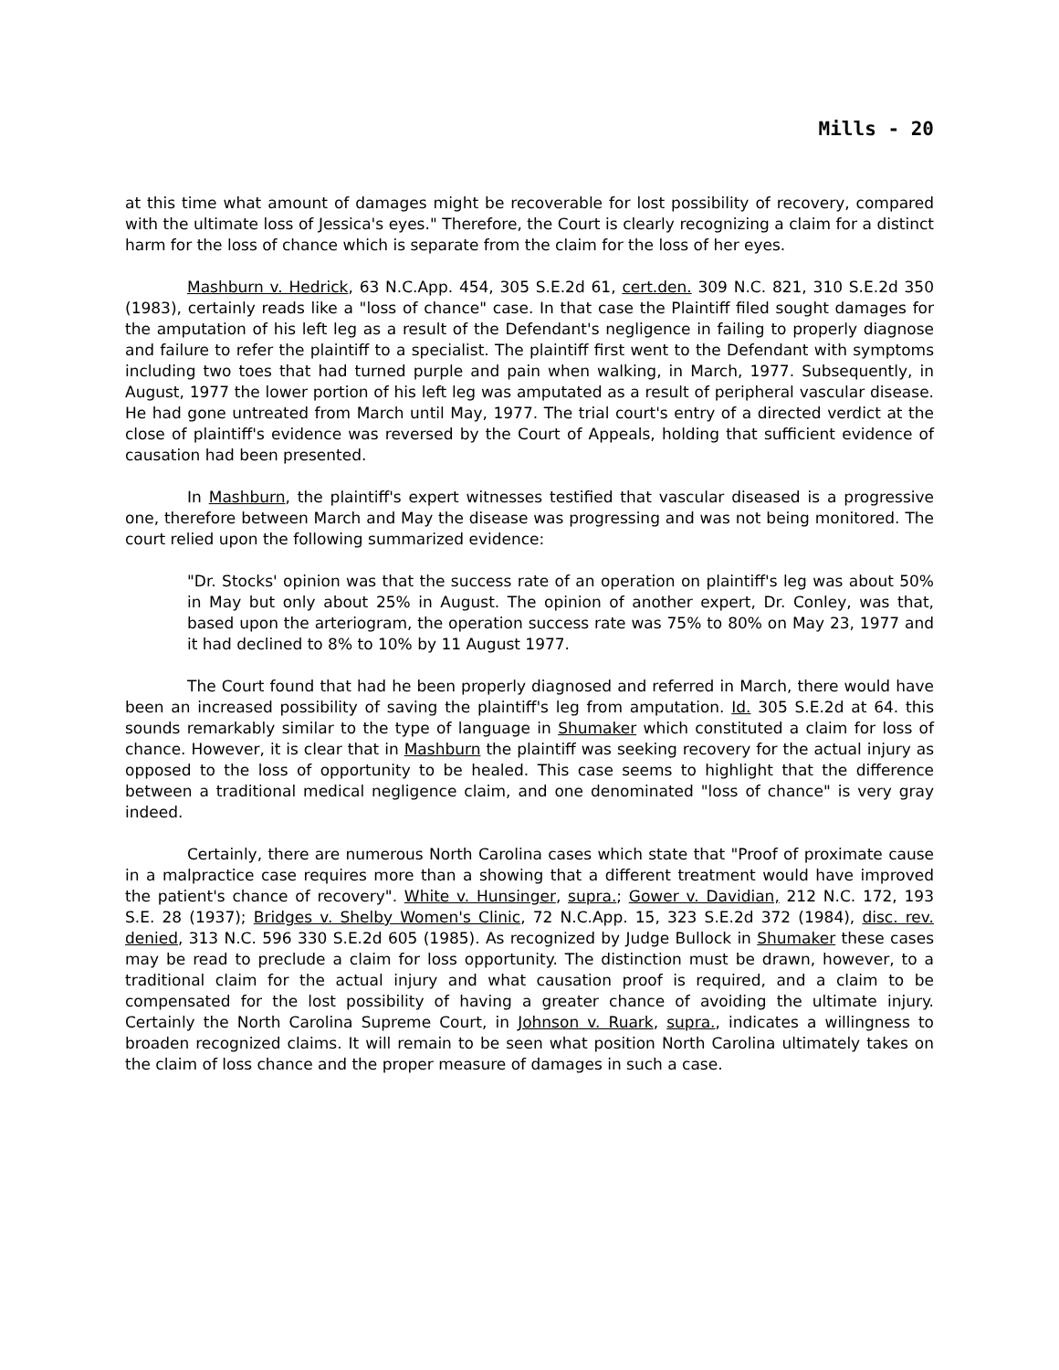Mills - 20
at this time what amount of damages might be recoverable for lost possibility of recovery, compared with the ultimate loss of Jessica's eyes." Therefore, the Court is clearly recognizing a claim for a distinct harm for the loss of chance which is separate from the claim for the loss of her eyes.
Mashburn v. Hedrick, 63 N.C.App. 454, 305 S.E.2d 61, cert.den. 309 N.C. 821, 310 S.E.2d 350 (1983), certainly reads like a "loss of chance" case. In that case the Plaintiff filed sought damages for the amputation of his left leg as a result of the Defendant's negligence in failing to properly diagnose and failure to refer the plaintiff to a specialist. The plaintiff first went to the Defendant with symptoms including two toes that had turned purple and pain when walking, in March, 1977. Subsequently, in August, 1977 the lower portion of his left leg was amputated as a result of peripheral vascular disease. He had gone untreated from March until May, 1977. The trial court's entry of a directed verdict at the close of plaintiff's evidence was reversed by the Court of Appeals, holding that sufficient evidence of causation had been presented.
In Mashburn, the plaintiff's expert witnesses testified that vascular diseased is a progressive one, therefore between March and May the disease was progressing and was not being monitored. The court relied upon the following summarized evidence:
"Dr. Stocks' opinion was that the success rate of an operation on plaintiff's leg was about 50% in May but only about 25% in August. The opinion of another expert, Dr. Conley, was that, based upon the arteriogram, the operation success rate was 75% to 80% on May 23, 1977 and it had declined to 8% to 10% by 11 August 1977.
The Court found that had he been properly diagnosed and referred in March, there would have been an increased possibility of saving the plaintiff's leg from amputation. Id. 305 S.E.2d at 64. this sounds remarkably similar to the type of language in Shumaker which constituted a claim for loss of chance. However, it is clear that in Mashburn the plaintiff was seeking recovery for the actual injury as opposed to the loss of opportunity to be healed. This case seems to highlight that the difference between a traditional medical negligence claim, and one denominated "loss of chance" is very gray indeed.
Certainly, there are numerous North Carolina cases which state that "Proof of proximate cause in a malpractice case requires more than a showing that a different treatment would have improved the patient's chance of recovery". White v. Hunsinger, supra.; Gower v. Davidian, 212 N.C. 172, 193 S.E. 28 (1937); Bridges v. Shelby Women's Clinic, 72 N.C.App. 15, 323 S.E.2d 372 (1984), disc. rev. denied, 313 N.C. 596 330 S.E.2d 605 (1985). As recognized by Judge Bullock in Shumaker these cases may be read to preclude a claim for loss opportunity. The distinction must be drawn, however, to a traditional claim for the actual injury and what causation proof is required, and a claim to be compensated for the lost possibility of having a greater chance of avoiding the ultimate injury. Certainly the North Carolina Supreme Court, in Johnson v. Ruark, supra., indicates a willingness to broaden recognized claims. It will remain to be seen what position North Carolina ultimately takes on the claim of loss chance and the proper measure of damages in such a case.